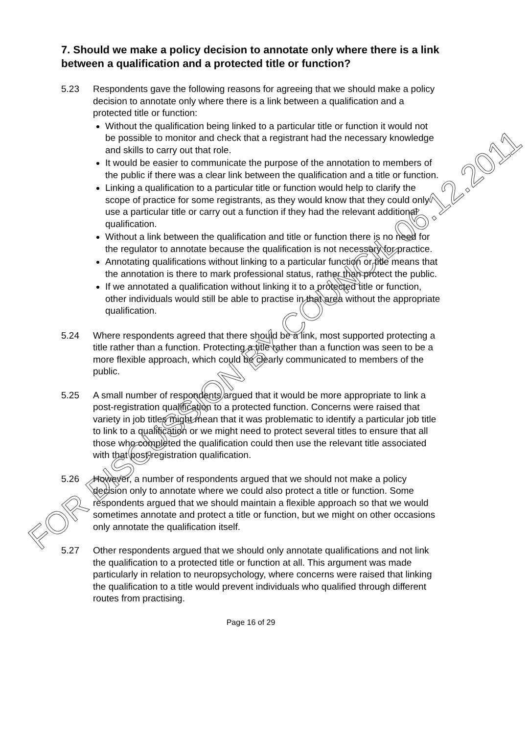7. Should we make a policy decision to annotate only where there is a link between a qualification and a protected title or function?
5.23 Respondents gave the following reasons for agreeing that we should make a policy decision to annotate only where there is a link between a qualification and a protected title or function:
Without the qualification being linked to a particular title or function it would not be possible to monitor and check that a registrant had the necessary knowledge and skills to carry out that role.
It would be easier to communicate the purpose of the annotation to members of the public if there was a clear link between the qualification and a title or function.
Linking a qualification to a particular title or function would help to clarify the scope of practice for some registrants, as they would know that they could only use a particular title or carry out a function if they had the relevant additional qualification.
Without a link between the qualification and title or function there is no need for the regulator to annotate because the qualification is not necessary for practice.
Annotating qualifications without linking to a particular function or title means that the annotation is there to mark professional status, rather than protect the public.
If we annotated a qualification without linking it to a protected title or function, other individuals would still be able to practise in that area without the appropriate qualification.
5.24 Where respondents agreed that there should be a link, most supported protecting a title rather than a function. Protecting a title rather than a function was seen to be a more flexible approach, which could be clearly communicated to members of the public.
5.25 A small number of respondents argued that it would be more appropriate to link a post-registration qualification to a protected function. Concerns were raised that variety in job titles might mean that it was problematic to identify a particular job title to link to a qualification or we might need to protect several titles to ensure that all those who completed the qualification could then use the relevant title associated with that post-registration qualification.
5.26 However, a number of respondents argued that we should not make a policy decision only to annotate where we could also protect a title or function. Some respondents argued that we should maintain a flexible approach so that we would sometimes annotate and protect a title or function, but we might on other occasions only annotate the qualification itself.
5.27 Other respondents argued that we should only annotate qualifications and not link the qualification to a protected title or function at all. This argument was made particularly in relation to neuropsychology, where concerns were raised that linking the qualification to a title would prevent individuals who qualified through different routes from practising.
Page 16 of 29
FOR DISCUSSION BY COUNCIL 06.12.2011